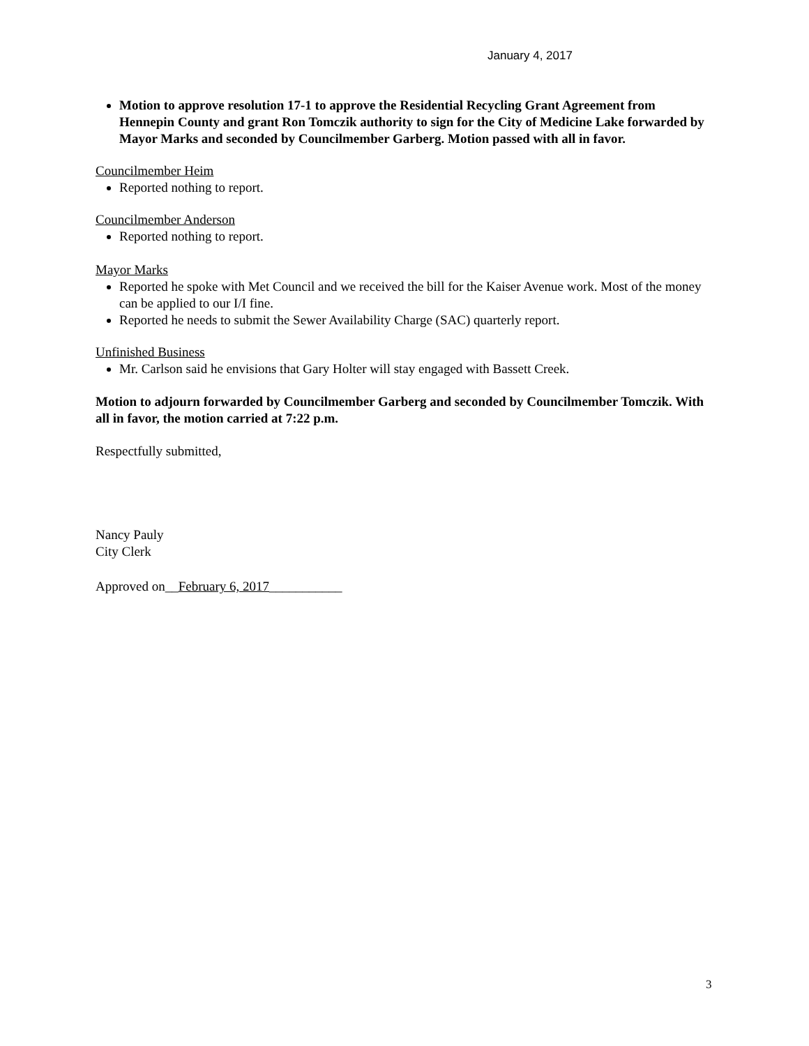January 4, 2017
Motion to approve resolution 17-1 to approve the Residential Recycling Grant Agreement from Hennepin County and grant Ron Tomczik authority to sign for the City of Medicine Lake forwarded by Mayor Marks and seconded by Councilmember Garberg. Motion passed with all in favor.
Councilmember Heim
Reported nothing to report.
Councilmember Anderson
Reported nothing to report.
Mayor Marks
Reported he spoke with Met Council and we received the bill for the Kaiser Avenue work. Most of the money can be applied to our I/I fine.
Reported he needs to submit the Sewer Availability Charge (SAC) quarterly report.
Unfinished Business
Mr. Carlson said he envisions that Gary Holter will stay engaged with Bassett Creek.
Motion to adjourn forwarded by Councilmember Garberg and seconded by Councilmember Tomczik. With all in favor, the motion carried at 7:22 p.m.
Respectfully submitted,
Nancy Pauly
City Clerk
Approved on__February 6, 2017___________
3